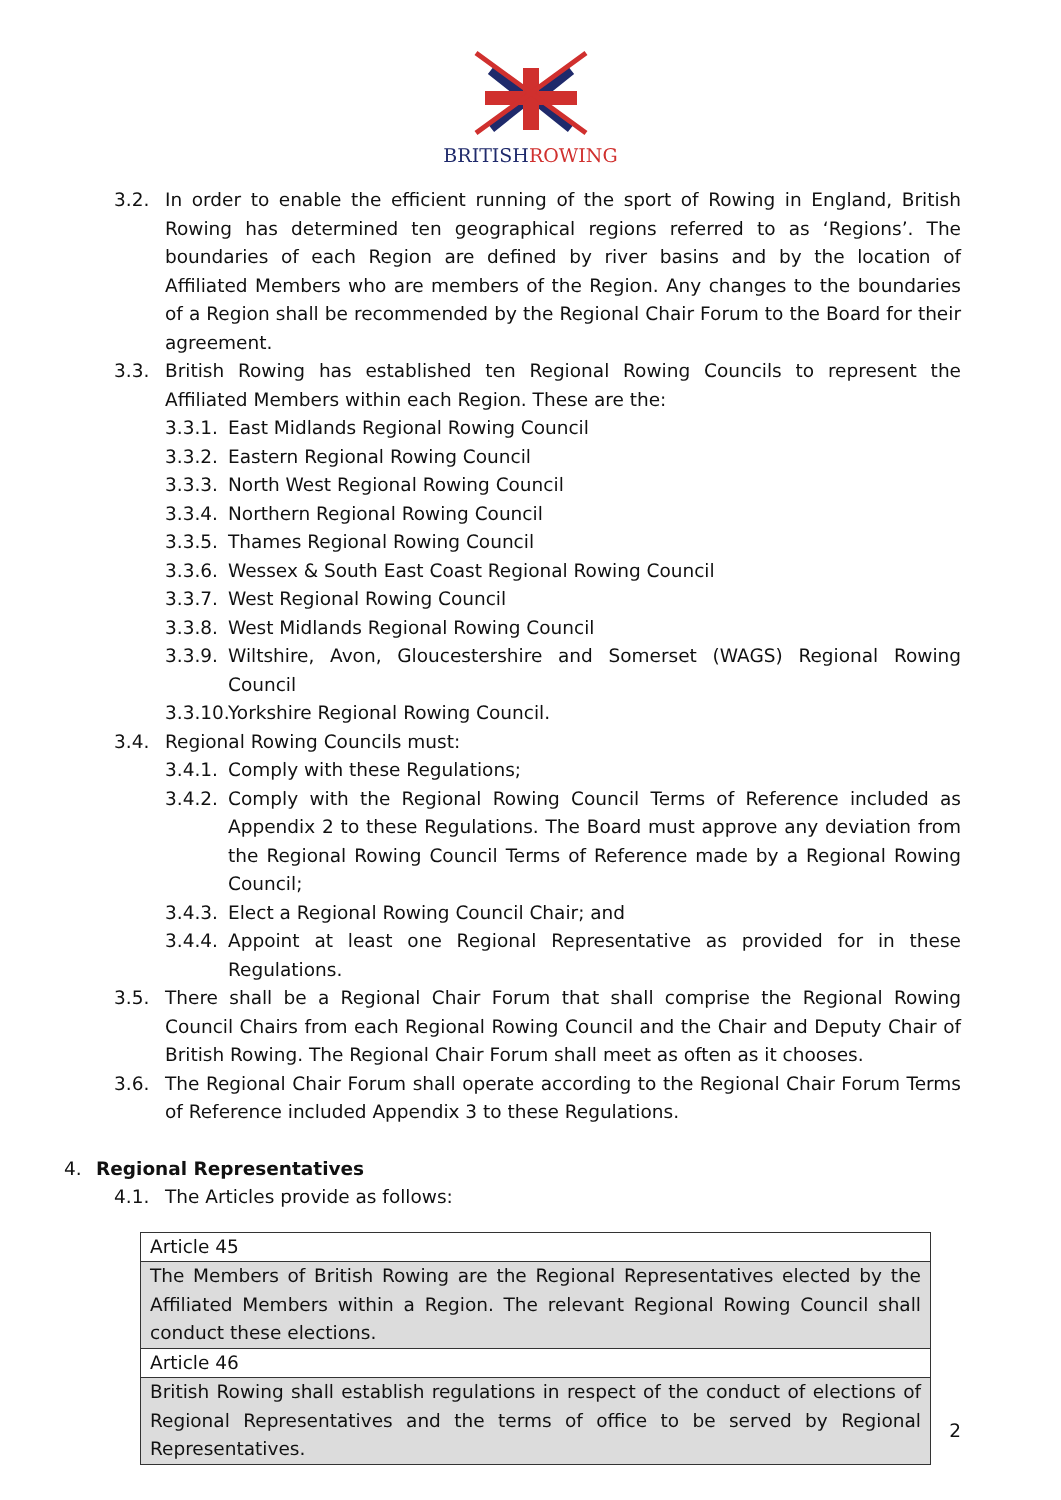BRITISHROWING
3.2. In order to enable the efficient running of the sport of Rowing in England, British Rowing has determined ten geographical regions referred to as ‘Regions’. The boundaries of each Region are defined by river basins and by the location of Affiliated Members who are members of the Region. Any changes to the boundaries of a Region shall be recommended by the Regional Chair Forum to the Board for their agreement.
3.3. British Rowing has established ten Regional Rowing Councils to represent the Affiliated Members within each Region. These are the:
3.3.1.
East Midlands Regional Rowing Council
3.3.2.
Eastern Regional Rowing Council
3.3.3.
North West Regional Rowing Council
3.3.4.
Northern Regional Rowing Council
3.3.5.
Thames Regional Rowing Council
3.3.6.
Wessex & South East Coast Regional Rowing Council
3.3.7.
West Regional Rowing Council
3.3.8.
West Midlands Regional Rowing Council
3.3.9.
Wiltshire, Avon, Gloucestershire and Somerset (WAGS) Regional Rowing Council
3.3.10.
Yorkshire Regional Rowing Council.
3.4. Regional Rowing Councils must:
3.4.1.
Comply with these Regulations;
3.4.2.
Comply with the Regional Rowing Council Terms of Reference included as Appendix 2 to these Regulations. The Board must approve any deviation from the Regional Rowing Council Terms of Reference made by a Regional Rowing Council;
3.4.3.
Elect a Regional Rowing Council Chair; and
3.4.4.
Appoint at least one Regional Representative as provided for in these Regulations.
3.5. There shall be a Regional Chair Forum that shall comprise the Regional Rowing Council Chairs from each Regional Rowing Council and the Chair and Deputy Chair of British Rowing. The Regional Chair Forum shall meet as often as it chooses.
3.6. The Regional Chair Forum shall operate according to the Regional Chair Forum Terms of Reference included Appendix 3 to these Regulations.
4. Regional Representatives
4.1. The Articles provide as follows:
| Article 45 |
| The Members of British Rowing are the Regional Representatives elected by the Affiliated Members within a Region. The relevant Regional Rowing Council shall conduct these elections. |
| Article 46 |
| British Rowing shall establish regulations in respect of the conduct of elections of Regional Representatives and the terms of office to be served by Regional Representatives. |
2